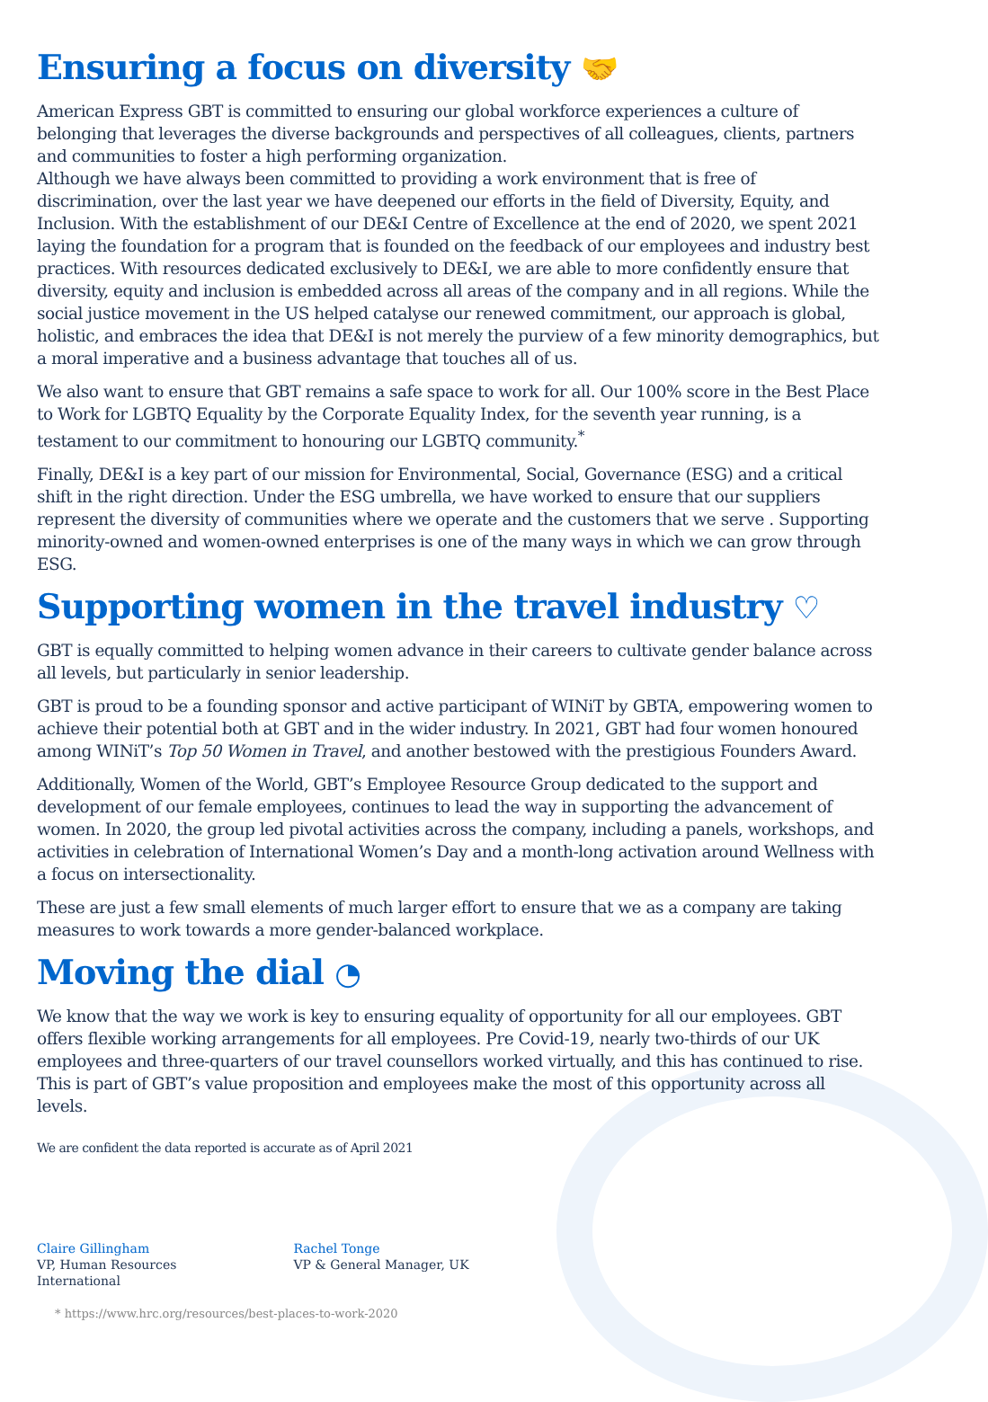Ensuring a focus on diversity 🤝
American Express GBT is committed to ensuring our global workforce experiences a culture of belonging that leverages the diverse backgrounds and perspectives of all colleagues, clients, partners and communities to foster a high performing organization.
Although we have always been committed to providing a work environment that is free of discrimination, over the last year we have deepened our efforts in the field of Diversity, Equity, and Inclusion. With the establishment of our DE&I Centre of Excellence at the end of 2020, we spent 2021 laying the foundation for a program that is founded on the feedback of our employees and industry best practices. With resources dedicated exclusively to DE&I, we are able to more confidently ensure that diversity, equity and inclusion is embedded across all areas of the company and in all regions. While the social justice movement in the US helped catalyse our renewed commitment, our approach is global, holistic, and embraces the idea that DE&I is not merely the purview of a few minority demographics, but a moral imperative and a business advantage that touches all of us.
We also want to ensure that GBT remains a safe space to work for all. Our 100% score in the Best Place to Work for LGBTQ Equality by the Corporate Equality Index, for the seventh year running, is a testament to our commitment to honouring our LGBTQ community.<sup>*</sup>
Finally, DE&I is a key part of our mission for Environmental, Social, Governance (ESG) and a critical shift in the right direction. Under the ESG umbrella, we have worked to ensure that our suppliers represent the diversity of communities where we operate and the customers that we serve . Supporting minority-owned and women-owned enterprises is one of the many ways in which we can grow through ESG.
Supporting women in the travel industry ♡
GBT is equally committed to helping women advance in their careers to cultivate gender balance across all levels, but particularly in senior leadership.
GBT is proud to be a founding sponsor and active participant of WINiT by GBTA, empowering women to achieve their potential both at GBT and in the wider industry. In 2021, GBT had four women honoured among WINiT’s Top 50 Women in Travel, and another bestowed with the prestigious Founders Award.
Additionally, Women of the World, GBT’s Employee Resource Group dedicated to the support and development of our female employees, continues to lead the way in supporting the advancement of women. In 2020, the group led pivotal activities across the company, including a panels, workshops, and activities in celebration of International Women’s Day and a month-long activation around Wellness with a focus on intersectionality.
These are just a few small elements of much larger effort to ensure that we as a company are taking measures to work towards a more gender-balanced workplace.
Moving the dial ◔
We know that the way we work is key to ensuring equality of opportunity for all our employees. GBT offers flexible working arrangements for all employees. Pre Covid-19, nearly two-thirds of our UK employees and three-quarters of our travel counsellors worked virtually, and this has continued to rise. This is part of GBT’s value proposition and employees make the most of this opportunity across all levels.
We are confident the data reported is accurate as of April 2021
Claire Gillingham
VP, Human Resources
International
Rachel Tonge
VP & General Manager, UK
* https://www.hrc.org/resources/best-places-to-work-2020